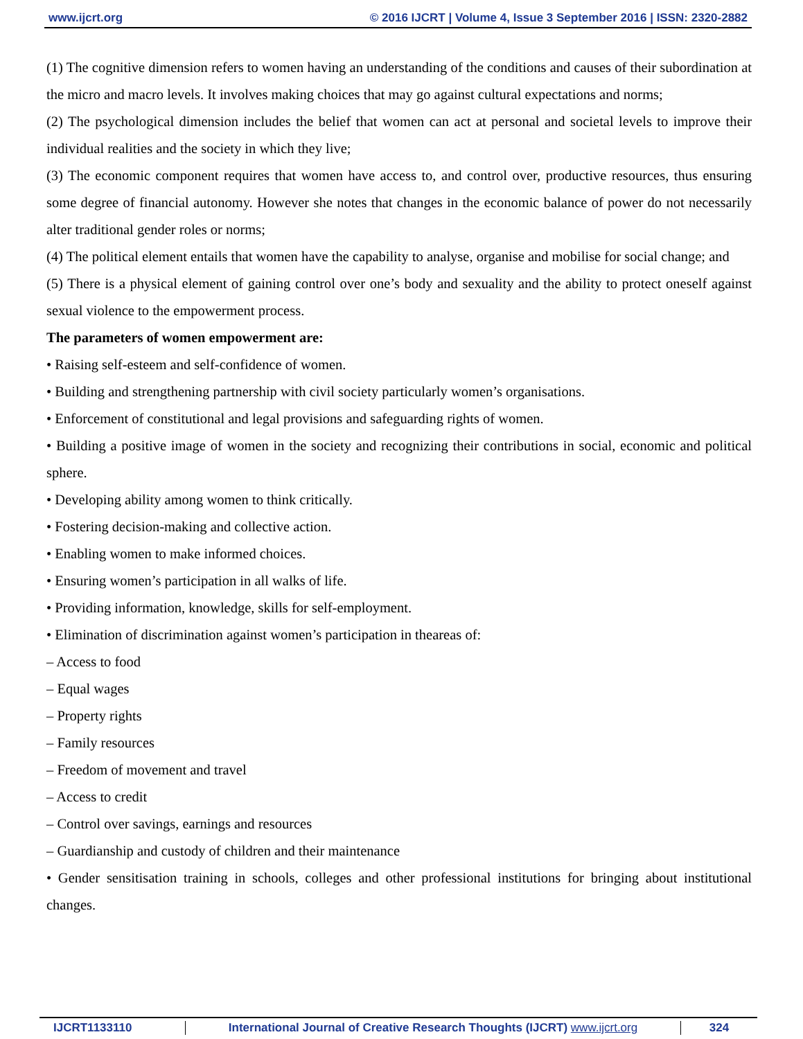www.ijcrt.org © 2016 IJCRT | Volume 4, Issue 3 September 2016 | ISSN: 2320-2882
(1) The cognitive dimension refers to women having an understanding of the conditions and causes of their subordination at the micro and macro levels. It involves making choices that may go against cultural expectations and norms;
(2) The psychological dimension includes the belief that women can act at personal and societal levels to improve their individual realities and the society in which they live;
(3) The economic component requires that women have access to, and control over, productive resources, thus ensuring some degree of financial autonomy. However she notes that changes in the economic balance of power do not necessarily alter traditional gender roles or norms;
(4) The political element entails that women have the capability to analyse, organise and mobilise for social change; and
(5) There is a physical element of gaining control over one’s body and sexuality and the ability to protect oneself against sexual violence to the empowerment process.
The parameters of women empowerment are:
• Raising self-esteem and self-confidence of women.
• Building and strengthening partnership with civil society particularly women’s organisations.
• Enforcement of constitutional and legal provisions and safeguarding rights of women.
• Building a positive image of women in the society and recognizing their contributions in social, economic and political sphere.
• Developing ability among women to think critically.
• Fostering decision-making and collective action.
• Enabling women to make informed choices.
• Ensuring women’s participation in all walks of life.
• Providing information, knowledge, skills for self-employment.
• Elimination of discrimination against women’s participation in theareas of:
– Access to food
– Equal wages
– Property rights
– Family resources
– Freedom of movement and travel
– Access to credit
– Control over savings, earnings and resources
– Guardianship and custody of children and their maintenance
• Gender sensitisation training in schools, colleges and other professional institutions for bringing about institutional changes.
IJCRT1133110 International Journal of Creative Research Thoughts (IJCRT) www.ijcrt.org
324